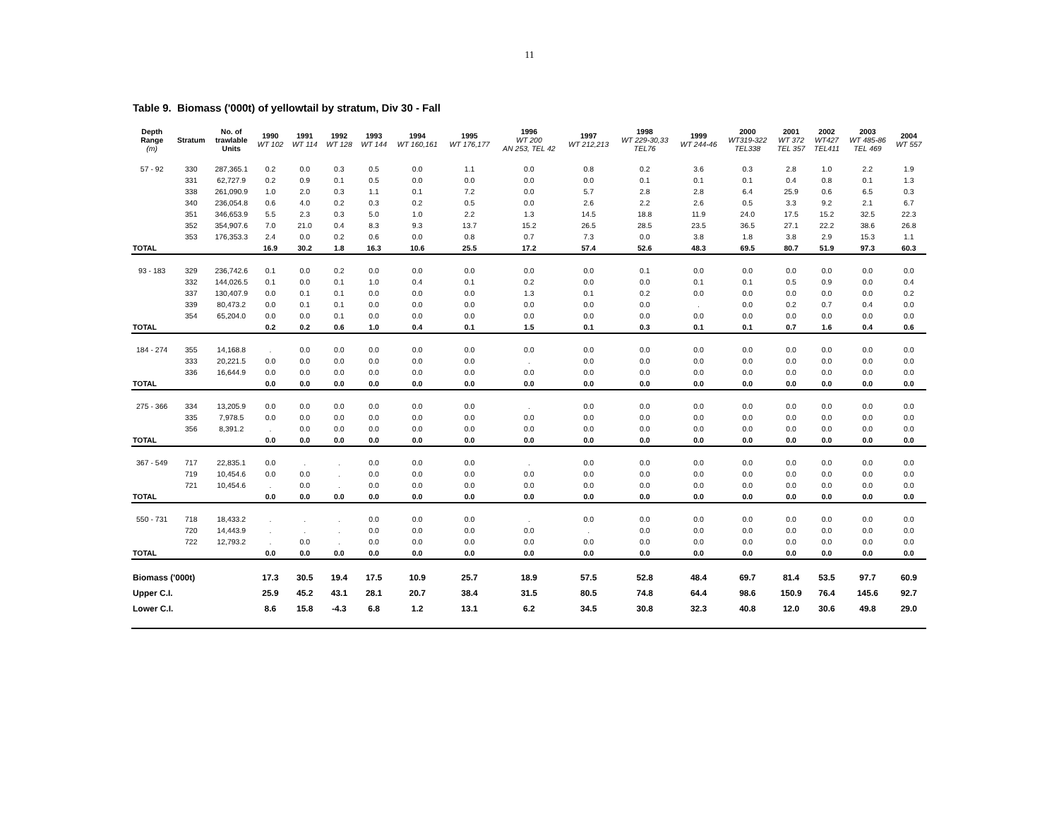11
Table 9. Biomass ('000t) of yellowtail by stratum, Div 30 - Fall
| Depth Range (m) | Stratum | No. of trawlable Units | 1990 WT 102 | 1991 WT 114 | 1992 WT 128 | 1993 WT 144 | 1994 WT 160,161 | 1995 WT 176,177 | 1996 WT 200 AN 253, TEL 42 | 1997 WT 212,213 | 1998 WT 229-30,33 TEL76 | 1999 WT 244-46 | 2000 WT319-322 TEL338 | 2001 WT 372 TEL 357 | 2002 WT427 TEL411 | 2003 WT 485-86 TEL 469 | 2004 WT 557 |
| --- | --- | --- | --- | --- | --- | --- | --- | --- | --- | --- | --- | --- | --- | --- | --- | --- | --- |
| 57 - 92 | 330 | 287,365.1 | 0.2 | 0.0 | 0.3 | 0.5 | 0.0 | 1.1 | 0.0 | 0.8 | 0.2 | 3.6 | 0.3 | 2.8 | 1.0 | 2.2 | 1.9 |
| | 331 | 62,727.9 | 0.2 | 0.9 | 0.1 | 0.5 | 0.0 | 0.0 | 0.0 | 0.0 | 0.1 | 0.1 | 0.1 | 0.4 | 0.8 | 0.1 | 1.3 |
| | 338 | 261,090.9 | 1.0 | 2.0 | 0.3 | 1.1 | 0.1 | 7.2 | 0.0 | 5.7 | 2.8 | 2.8 | 6.4 | 25.9 | 0.6 | 6.5 | 0.3 |
| | 340 | 236,054.8 | 0.6 | 4.0 | 0.2 | 0.3 | 0.2 | 0.5 | 0.0 | 2.6 | 2.2 | 2.6 | 0.5 | 3.3 | 9.2 | 2.1 | 6.7 |
| | 351 | 346,653.9 | 5.5 | 2.3 | 0.3 | 5.0 | 1.0 | 2.2 | 1.3 | 14.5 | 18.8 | 11.9 | 24.0 | 17.5 | 15.2 | 32.5 | 22.3 |
| | 352 | 354,907.6 | 7.0 | 21.0 | 0.4 | 8.3 | 9.3 | 13.7 | 15.2 | 26.5 | 28.5 | 23.5 | 36.5 | 27.1 | 22.2 | 38.6 | 26.8 |
| | 353 | 176,353.3 | 2.4 | 0.0 | 0.2 | 0.6 | 0.0 | 0.8 | 0.7 | 7.3 | 0.0 | 3.8 | 1.8 | 3.8 | 2.9 | 15.3 | 1.1 |
| TOTAL | | | 16.9 | 30.2 | 1.8 | 16.3 | 10.6 | 25.5 | 17.2 | 57.4 | 52.6 | 48.3 | 69.5 | 80.7 | 51.9 | 97.3 | 60.3 |
| 93 - 183 | 329 | 236,742.6 | 0.1 | 0.0 | 0.2 | 0.0 | 0.0 | 0.0 | 0.0 | 0.0 | 0.1 | 0.0 | 0.0 | 0.0 | 0.0 | 0.0 | 0.0 |
| | 332 | 144,026.5 | 0.1 | 0.0 | 0.1 | 1.0 | 0.4 | 0.1 | 0.2 | 0.0 | 0.0 | 0.1 | 0.1 | 0.5 | 0.9 | 0.0 | 0.4 |
| | 337 | 130,407.9 | 0.0 | 0.1 | 0.1 | 0.0 | 0.0 | 0.0 | 1.3 | 0.1 | 0.2 | 0.0 | 0.0 | 0.0 | 0.0 | 0.0 | 0.2 |
| | 339 | 80,473.2 | 0.0 | 0.1 | 0.1 | 0.0 | 0.0 | 0.0 | 0.0 | 0.0 | 0.0 | . | 0.0 | 0.2 | 0.7 | 0.4 | 0.0 |
| | 354 | 65,204.0 | 0.0 | 0.0 | 0.1 | 0.0 | 0.0 | 0.0 | 0.0 | 0.0 | 0.0 | 0.0 | 0.0 | 0.0 | 0.0 | 0.0 | 0.0 |
| TOTAL | | | 0.2 | 0.2 | 0.6 | 1.0 | 0.4 | 0.1 | 1.5 | 0.1 | 0.3 | 0.1 | 0.1 | 0.7 | 1.6 | 0.4 | 0.6 |
| 184 - 274 | 355 | 14,168.8 | . | 0.0 | 0.0 | 0.0 | 0.0 | 0.0 | 0.0 | 0.0 | 0.0 | 0.0 | 0.0 | 0.0 | 0.0 | 0.0 | 0.0 |
| | 333 | 20,221.5 | 0.0 | 0.0 | 0.0 | 0.0 | 0.0 | 0.0 | . | 0.0 | 0.0 | 0.0 | 0.0 | 0.0 | 0.0 | 0.0 | 0.0 |
| | 336 | 16,644.9 | 0.0 | 0.0 | 0.0 | 0.0 | 0.0 | 0.0 | 0.0 | 0.0 | 0.0 | 0.0 | 0.0 | 0.0 | 0.0 | 0.0 | 0.0 |
| TOTAL | | | 0.0 | 0.0 | 0.0 | 0.0 | 0.0 | 0.0 | 0.0 | 0.0 | 0.0 | 0.0 | 0.0 | 0.0 | 0.0 | 0.0 | 0.0 |
| 275 - 366 | 334 | 13,205.9 | 0.0 | 0.0 | 0.0 | 0.0 | 0.0 | 0.0 | . | 0.0 | 0.0 | 0.0 | 0.0 | 0.0 | 0.0 | 0.0 | 0.0 |
| | 335 | 7,978.5 | 0.0 | 0.0 | 0.0 | 0.0 | 0.0 | 0.0 | 0.0 | 0.0 | 0.0 | 0.0 | 0.0 | 0.0 | 0.0 | 0.0 | 0.0 |
| | 356 | 8,391.2 | . | 0.0 | 0.0 | 0.0 | 0.0 | 0.0 | 0.0 | 0.0 | 0.0 | 0.0 | 0.0 | 0.0 | 0.0 | 0.0 | 0.0 |
| TOTAL | | | 0.0 | 0.0 | 0.0 | 0.0 | 0.0 | 0.0 | 0.0 | 0.0 | 0.0 | 0.0 | 0.0 | 0.0 | 0.0 | 0.0 | 0.0 |
| 367 - 549 | 717 | 22,835.1 | 0.0 | . | . | 0.0 | 0.0 | 0.0 | . | 0.0 | 0.0 | 0.0 | 0.0 | 0.0 | 0.0 | 0.0 | 0.0 |
| | 719 | 10,454.6 | 0.0 | 0.0 | . | 0.0 | 0.0 | 0.0 | 0.0 | 0.0 | 0.0 | 0.0 | 0.0 | 0.0 | 0.0 | 0.0 | 0.0 |
| | 721 | 10,454.6 | . | 0.0 | . | 0.0 | 0.0 | 0.0 | 0.0 | 0.0 | 0.0 | 0.0 | 0.0 | 0.0 | 0.0 | 0.0 | 0.0 |
| TOTAL | | | 0.0 | 0.0 | 0.0 | 0.0 | 0.0 | 0.0 | 0.0 | 0.0 | 0.0 | 0.0 | 0.0 | 0.0 | 0.0 | 0.0 | 0.0 |
| 550 - 731 | 718 | 18,433.2 | . | . | . | 0.0 | 0.0 | 0.0 | . | 0.0 | 0.0 | 0.0 | 0.0 | 0.0 | 0.0 | 0.0 | 0.0 |
| | 720 | 14,443.9 | . | . | . | 0.0 | 0.0 | 0.0 | 0.0 | . | 0.0 | 0.0 | 0.0 | 0.0 | 0.0 | 0.0 | 0.0 |
| | 722 | 12,793.2 | . | 0.0 | . | 0.0 | 0.0 | 0.0 | 0.0 | 0.0 | 0.0 | 0.0 | 0.0 | 0.0 | 0.0 | 0.0 | 0.0 |
| TOTAL | | | 0.0 | 0.0 | 0.0 | 0.0 | 0.0 | 0.0 | 0.0 | 0.0 | 0.0 | 0.0 | 0.0 | 0.0 | 0.0 | 0.0 | 0.0 |
| Biomass ('000t) | | | 17.3 | 30.5 | 19.4 | 17.5 | 10.9 | 25.7 | 18.9 | 57.5 | 52.8 | 48.4 | 69.7 | 81.4 | 53.5 | 97.7 | 60.9 |
| Upper C.I. | | | 25.9 | 45.2 | 43.1 | 28.1 | 20.7 | 38.4 | 31.5 | 80.5 | 74.8 | 64.4 | 98.6 | 150.9 | 76.4 | 145.6 | 92.7 |
| Lower C.I. | | | 8.6 | 15.8 | -4.3 | 6.8 | 1.2 | 13.1 | 6.2 | 34.5 | 30.8 | 32.3 | 40.8 | 12.0 | 30.6 | 49.8 | 29.0 |